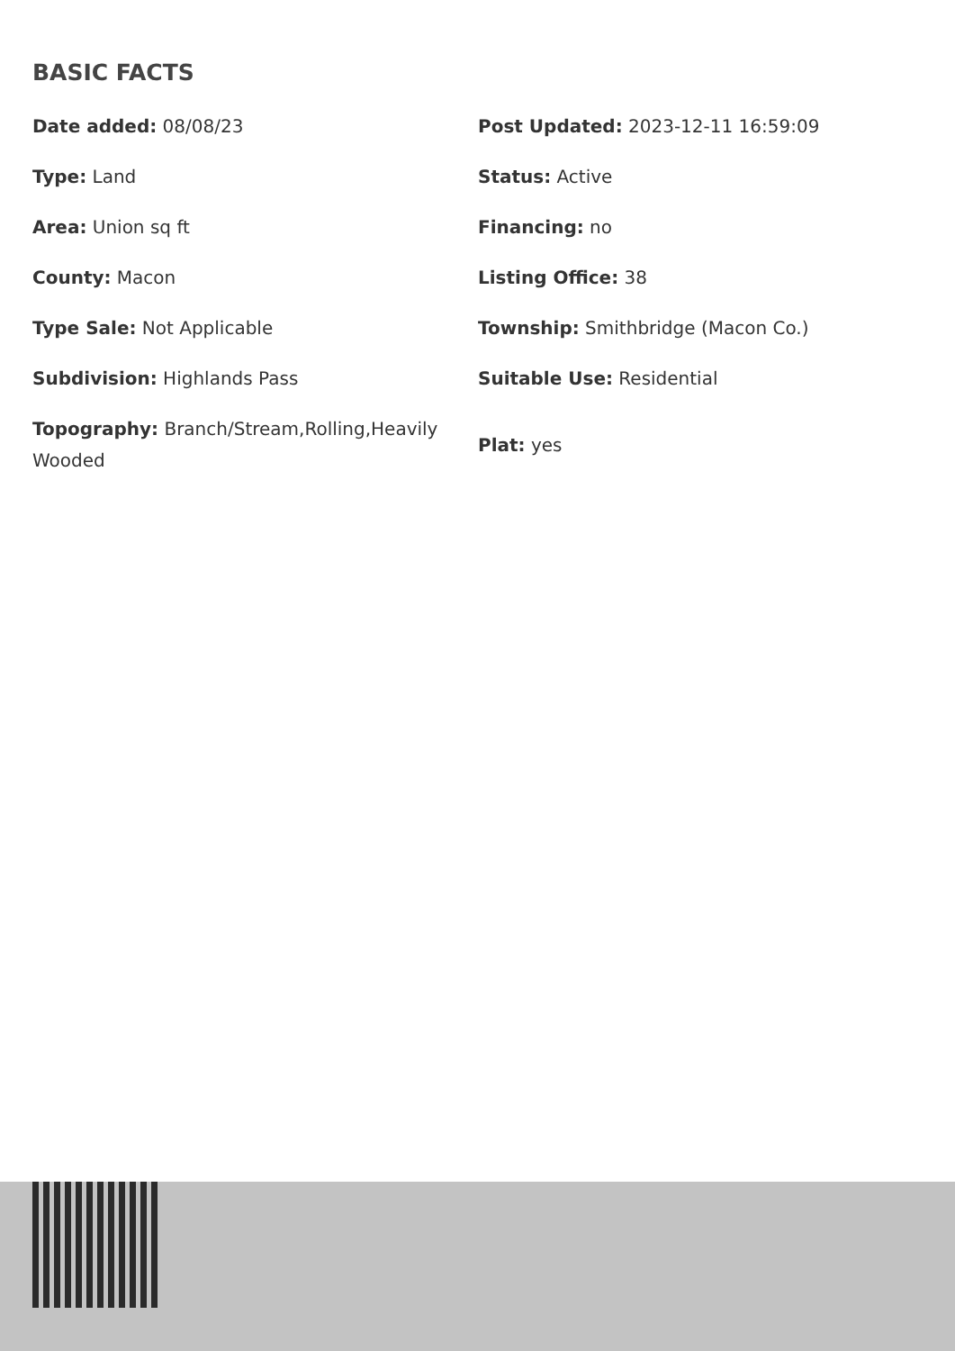BASIC FACTS
| Date added: 08/08/23 | Post Updated: 2023-12-11 16:59:09 |
| Type: Land | Status: Active |
| Area: Union sq ft | Financing: no |
| County: Macon | Listing Office: 38 |
| Type Sale: Not Applicable | Township: Smithbridge (Macon Co.) |
| Subdivision: Highlands Pass | Suitable Use: Residential |
| Topography: Branch/Stream,Rolling,Heavily Wooded | Plat: yes |